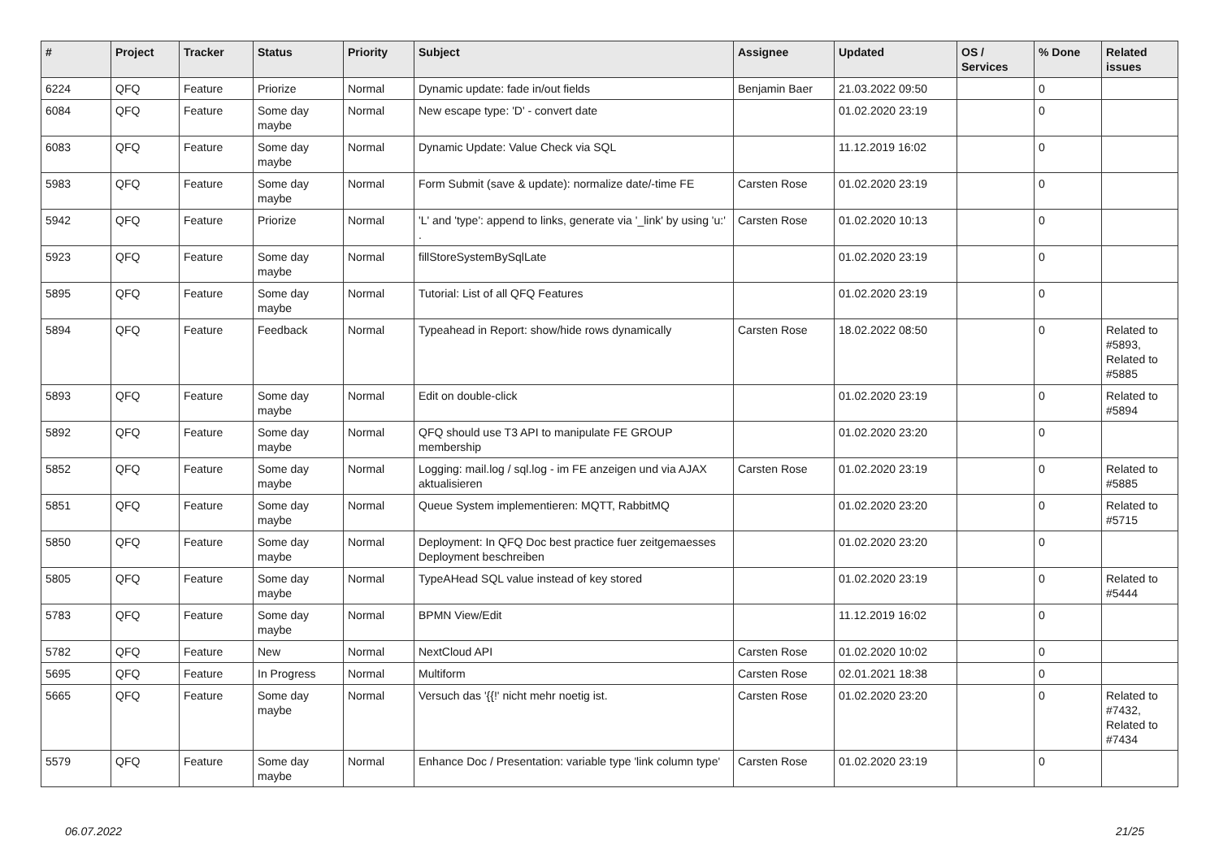| # | Project | Tracker | Status | Priority | Subject | Assignee | Updated | OS / Services | % Done | Related issues |
| --- | --- | --- | --- | --- | --- | --- | --- | --- | --- | --- |
| 6224 | QFQ | Feature | Priorize | Normal | Dynamic update: fade in/out fields | Benjamin Baer | 21.03.2022 09:50 | | 0 | |
| 6084 | QFQ | Feature | Some day maybe | Normal | New escape type: 'D' - convert date | | 01.02.2020 23:19 | | 0 | |
| 6083 | QFQ | Feature | Some day maybe | Normal | Dynamic Update: Value Check via SQL | | 11.12.2019 16:02 | | 0 | |
| 5983 | QFQ | Feature | Some day maybe | Normal | Form Submit (save & update): normalize date/-time FE | Carsten Rose | 01.02.2020 23:19 | | 0 | |
| 5942 | QFQ | Feature | Priorize | Normal | 'L' and 'type': append to links, generate via '_link' by using 'u:' . | Carsten Rose | 01.02.2020 10:13 | | 0 | |
| 5923 | QFQ | Feature | Some day maybe | Normal | fillStoreSystemBySqlLate | | 01.02.2020 23:19 | | 0 | |
| 5895 | QFQ | Feature | Some day maybe | Normal | Tutorial: List of all QFQ Features | | 01.02.2020 23:19 | | 0 | |
| 5894 | QFQ | Feature | Feedback | Normal | Typeahead in Report: show/hide rows dynamically | Carsten Rose | 18.02.2022 08:50 | | 0 | Related to #5893, Related to #5885 |
| 5893 | QFQ | Feature | Some day maybe | Normal | Edit on double-click | | 01.02.2020 23:19 | | 0 | Related to #5894 |
| 5892 | QFQ | Feature | Some day maybe | Normal | QFQ should use T3 API to manipulate FE GROUP membership | | 01.02.2020 23:20 | | 0 | |
| 5852 | QFQ | Feature | Some day maybe | Normal | Logging: mail.log / sql.log - im FE anzeigen und via AJAX aktualisieren | Carsten Rose | 01.02.2020 23:19 | | 0 | Related to #5885 |
| 5851 | QFQ | Feature | Some day maybe | Normal | Queue System implementieren: MQTT, RabbitMQ | | 01.02.2020 23:20 | | 0 | Related to #5715 |
| 5850 | QFQ | Feature | Some day maybe | Normal | Deployment: In QFQ Doc best practice fuer zeitgemaesses Deployment beschreiben | | 01.02.2020 23:20 | | 0 | |
| 5805 | QFQ | Feature | Some day maybe | Normal | TypeAHead SQL value instead of key stored | | 01.02.2020 23:19 | | 0 | Related to #5444 |
| 5783 | QFQ | Feature | Some day maybe | Normal | BPMN View/Edit | | 11.12.2019 16:02 | | 0 | |
| 5782 | QFQ | Feature | New | Normal | NextCloud API | Carsten Rose | 01.02.2020 10:02 | | 0 | |
| 5695 | QFQ | Feature | In Progress | Normal | Multiform | Carsten Rose | 02.01.2021 18:38 | | 0 | |
| 5665 | QFQ | Feature | Some day maybe | Normal | Versuch das '{{!' nicht mehr noetig ist. | Carsten Rose | 01.02.2020 23:20 | | 0 | Related to #7432, Related to #7434 |
| 5579 | QFQ | Feature | Some day maybe | Normal | Enhance Doc / Presentation: variable type 'link column type' | Carsten Rose | 01.02.2020 23:19 | | 0 | |
06.07.2022 21/25